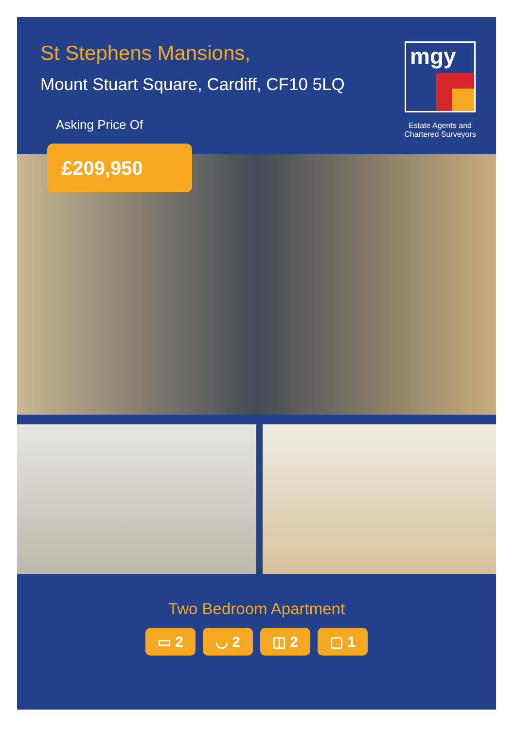St Stephens Mansions,
Mount Stuart Square, Cardiff, CF10 5LQ
Asking Price Of
mgy
Estate Agents and Chartered Surveyors
£209,950
Two Bedroom Apartment
▭ 2 ◡ 2 ◫ 2 ▢ 1